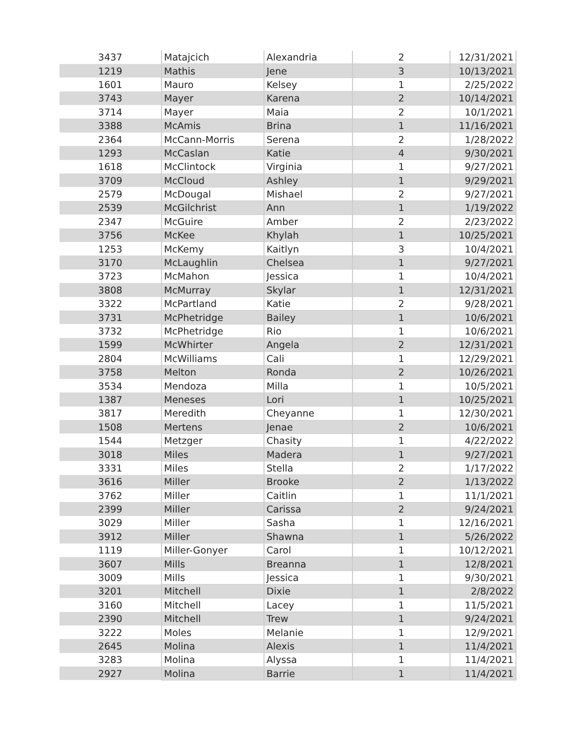| 3437 | Matajcich | Alexandria | 2 | 12/31/2021 |
| 1219 | Mathis | Jene | 3 | 10/13/2021 |
| 1601 | Mauro | Kelsey | 1 | 2/25/2022 |
| 3743 | Mayer | Karena | 2 | 10/14/2021 |
| 3714 | Mayer | Maia | 2 | 10/1/2021 |
| 3388 | McAmis | Brina | 1 | 11/16/2021 |
| 2364 | McCann-Morris | Serena | 2 | 1/28/2022 |
| 1293 | McCaslan | Katie | 4 | 9/30/2021 |
| 1618 | McClintock | Virginia | 1 | 9/27/2021 |
| 3709 | McCloud | Ashley | 1 | 9/29/2021 |
| 2579 | McDougal | Mishael | 2 | 9/27/2021 |
| 2539 | McGilchrist | Ann | 1 | 1/19/2022 |
| 2347 | McGuire | Amber | 2 | 2/23/2022 |
| 3756 | McKee | Khylah | 1 | 10/25/2021 |
| 1253 | McKemy | Kaitlyn | 3 | 10/4/2021 |
| 3170 | McLaughlin | Chelsea | 1 | 9/27/2021 |
| 3723 | McMahon | Jessica | 1 | 10/4/2021 |
| 3808 | McMurray | Skylar | 1 | 12/31/2021 |
| 3322 | McPartland | Katie | 2 | 9/28/2021 |
| 3731 | McPhetridge | Bailey | 1 | 10/6/2021 |
| 3732 | McPhetridge | Rio | 1 | 10/6/2021 |
| 1599 | McWhirter | Angela | 2 | 12/31/2021 |
| 2804 | McWilliams | Cali | 1 | 12/29/2021 |
| 3758 | Melton | Ronda | 2 | 10/26/2021 |
| 3534 | Mendoza | Milla | 1 | 10/5/2021 |
| 1387 | Meneses | Lori | 1 | 10/25/2021 |
| 3817 | Meredith | Cheyanne | 1 | 12/30/2021 |
| 1508 | Mertens | Jenae | 2 | 10/6/2021 |
| 1544 | Metzger | Chasity | 1 | 4/22/2022 |
| 3018 | Miles | Madera | 1 | 9/27/2021 |
| 3331 | Miles | Stella | 2 | 1/17/2022 |
| 3616 | Miller | Brooke | 2 | 1/13/2022 |
| 3762 | Miller | Caitlin | 1 | 11/1/2021 |
| 2399 | Miller | Carissa | 2 | 9/24/2021 |
| 3029 | Miller | Sasha | 1 | 12/16/2021 |
| 3912 | Miller | Shawna | 1 | 5/26/2022 |
| 1119 | Miller-Gonyer | Carol | 1 | 10/12/2021 |
| 3607 | Mills | Breanna | 1 | 12/8/2021 |
| 3009 | Mills | Jessica | 1 | 9/30/2021 |
| 3201 | Mitchell | Dixie | 1 | 2/8/2022 |
| 3160 | Mitchell | Lacey | 1 | 11/5/2021 |
| 2390 | Mitchell | Trew | 1 | 9/24/2021 |
| 3222 | Moles | Melanie | 1 | 12/9/2021 |
| 2645 | Molina | Alexis | 1 | 11/4/2021 |
| 3283 | Molina | Alyssa | 1 | 11/4/2021 |
| 2927 | Molina | Barrie | 1 | 11/4/2021 |